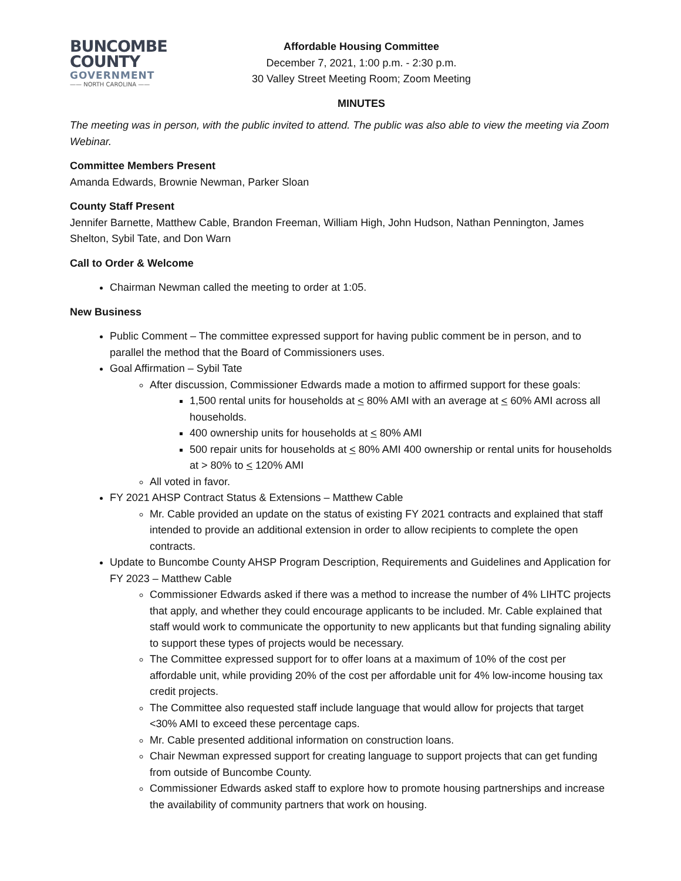BUNCOMBE
COUNTY
GOVERNMENT
—— NORTH CAROLINA ——
Affordable Housing Committee
December 7, 2021, 1:00 p.m. - 2:30 p.m.
30 Valley Street Meeting Room; Zoom Meeting
MINUTES
The meeting was in person, with the public invited to attend. The public was also able to view the meeting via Zoom Webinar.
Committee Members Present
Amanda Edwards, Brownie Newman, Parker Sloan
County Staff Present
Jennifer Barnette, Matthew Cable, Brandon Freeman, William High, John Hudson, Nathan Pennington, James Shelton, Sybil Tate, and Don Warn
Call to Order & Welcome
Chairman Newman called the meeting to order at 1:05.
New Business
Public Comment – The committee expressed support for having public comment be in person, and to parallel the method that the Board of Commissioners uses.
Goal Affirmation – Sybil Tate
After discussion, Commissioner Edwards made a motion to affirmed support for these goals:
1,500 rental units for households at < 80% AMI with an average at < 60% AMI across all households.
400 ownership units for households at < 80% AMI
500 repair units for households at < 80% AMI 400 ownership or rental units for households at > 80% to < 120% AMI
All voted in favor.
FY 2021 AHSP Contract Status & Extensions – Matthew Cable
Mr. Cable provided an update on the status of existing FY 2021 contracts and explained that staff intended to provide an additional extension in order to allow recipients to complete the open contracts.
Update to Buncombe County AHSP Program Description, Requirements and Guidelines and Application for FY 2023 – Matthew Cable
Commissioner Edwards asked if there was a method to increase the number of 4% LIHTC projects that apply, and whether they could encourage applicants to be included. Mr. Cable explained that staff would work to communicate the opportunity to new applicants but that funding signaling ability to support these types of projects would be necessary.
The Committee expressed support for to offer loans at a maximum of 10% of the cost per affordable unit, while providing 20% of the cost per affordable unit for 4% low-income housing tax credit projects.
The Committee also requested staff include language that would allow for projects that target <30% AMI to exceed these percentage caps.
Mr. Cable presented additional information on construction loans.
Chair Newman expressed support for creating language to support projects that can get funding from outside of Buncombe County.
Commissioner Edwards asked staff to explore how to promote housing partnerships and increase the availability of community partners that work on housing.